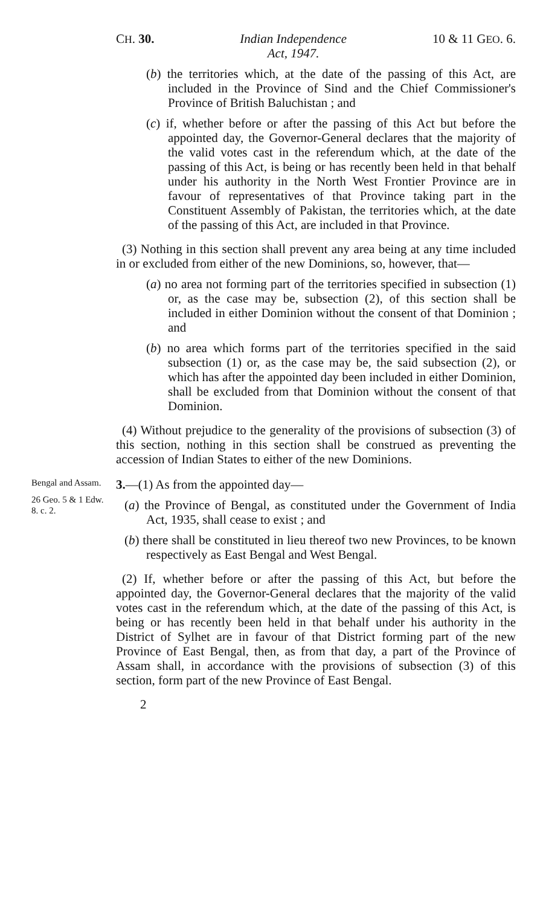CH. 30. Indian Independence
Act, 1947.
10 & 11 GEO. 6.
(b) the territories which, at the date of the passing of this Act, are included in the Province of Sind and the Chief Commissioner's Province of British Baluchistan ; and
(c) if, whether before or after the passing of this Act but before the appointed day, the Governor-General declares that the majority of the valid votes cast in the referendum which, at the date of the passing of this Act, is being or has recently been held in that behalf under his authority in the North West Frontier Province are in favour of representatives of that Province taking part in the Constituent Assembly of Pakistan, the territories which, at the date of the passing of this Act, are included in that Province.
(3) Nothing in this section shall prevent any area being at any time included in or excluded from either of the new Dominions, so, however, that—
(a) no area not forming part of the territories specified in subsection (1) or, as the case may be, subsection (2), of this section shall be included in either Dominion without the consent of that Dominion ; and
(b) no area which forms part of the territories specified in the said subsection (1) or, as the case may be, the said subsection (2), or which has after the appointed day been included in either Dominion, shall be excluded from that Dominion without the consent of that Dominion.
(4) Without prejudice to the generality of the provisions of subsection (3) of this section, nothing in this section shall be construed as preventing the accession of Indian States to either of the new Dominions.
Bengal and Assam.
26 Geo. 5 & 1 Edw. 8. c. 2.
3.—(1) As from the appointed day—
(a) the Province of Bengal, as constituted under the Government of India Act, 1935, shall cease to exist ; and
(b) there shall be constituted in lieu thereof two new Provinces, to be known respectively as East Bengal and West Bengal.
(2) If, whether before or after the passing of this Act, but before the appointed day, the Governor-General declares that the majority of the valid votes cast in the referendum which, at the date of the passing of this Act, is being or has recently been held in that behalf under his authority in the District of Sylhet are in favour of that District forming part of the new Province of East Bengal, then, as from that day, a part of the Province of Assam shall, in accordance with the provisions of subsection (3) of this section, form part of the new Province of East Bengal.
2